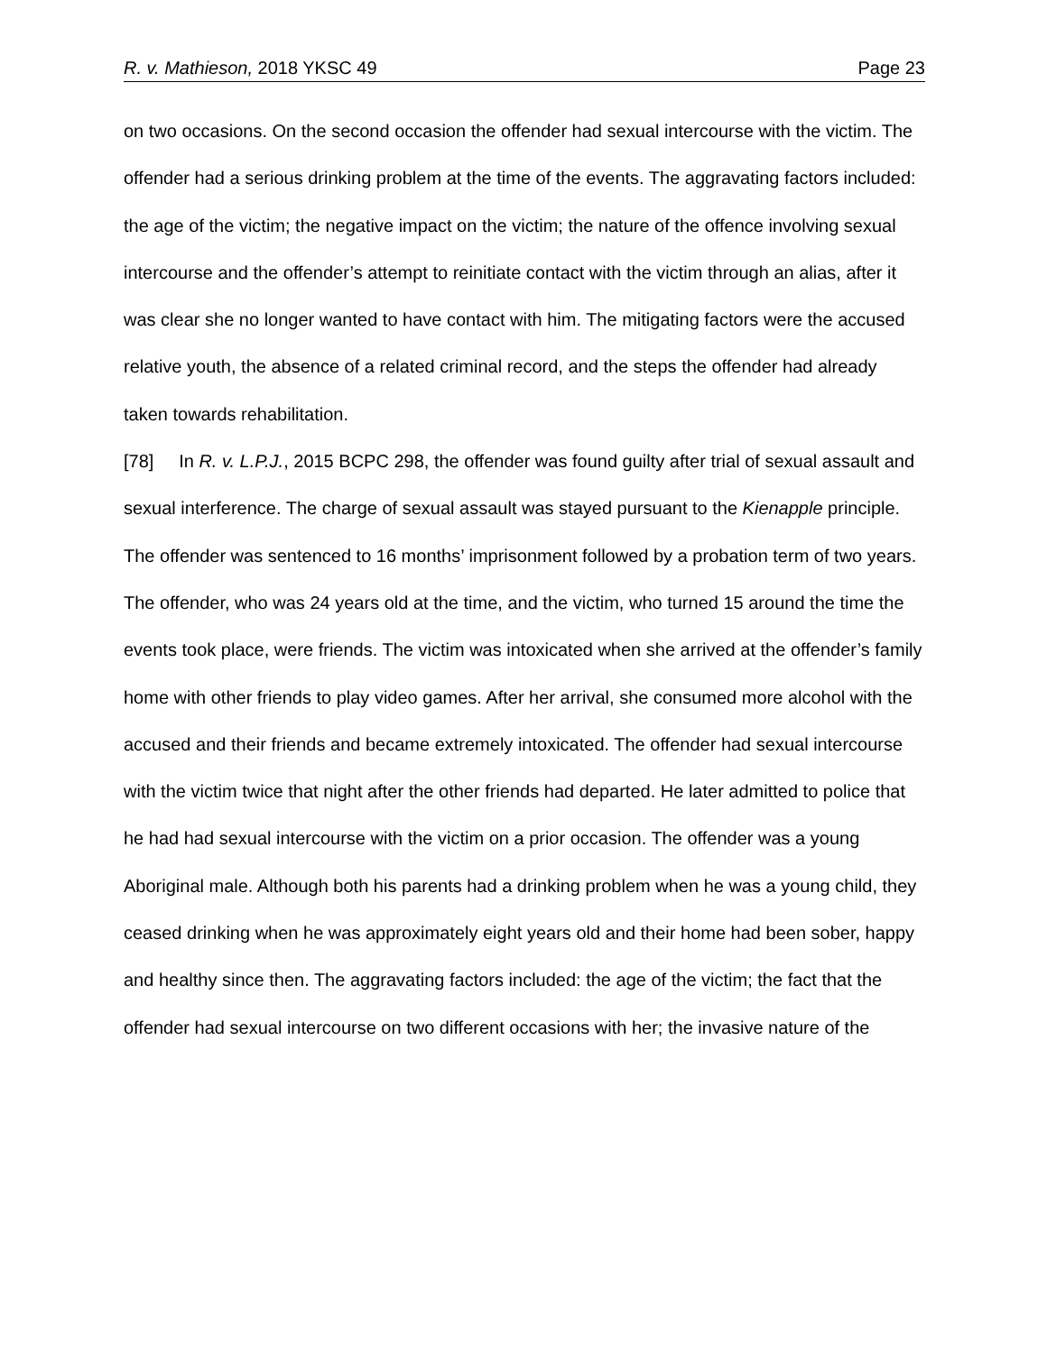R. v. Mathieson, 2018 YKSC 49 Page 23
on two occasions. On the second occasion the offender had sexual intercourse with the victim. The offender had a serious drinking problem at the time of the events. The aggravating factors included: the age of the victim; the negative impact on the victim; the nature of the offence involving sexual intercourse and the offender’s attempt to reinitiate contact with the victim through an alias, after it was clear she no longer wanted to have contact with him. The mitigating factors were the accused relative youth, the absence of a related criminal record, and the steps the offender had already taken towards rehabilitation.
[78] In R. v. L.P.J., 2015 BCPC 298, the offender was found guilty after trial of sexual assault and sexual interference. The charge of sexual assault was stayed pursuant to the Kienapple principle. The offender was sentenced to 16 months’ imprisonment followed by a probation term of two years. The offender, who was 24 years old at the time, and the victim, who turned 15 around the time the events took place, were friends. The victim was intoxicated when she arrived at the offender’s family home with other friends to play video games. After her arrival, she consumed more alcohol with the accused and their friends and became extremely intoxicated. The offender had sexual intercourse with the victim twice that night after the other friends had departed. He later admitted to police that he had had sexual intercourse with the victim on a prior occasion. The offender was a young Aboriginal male. Although both his parents had a drinking problem when he was a young child, they ceased drinking when he was approximately eight years old and their home had been sober, happy and healthy since then. The aggravating factors included: the age of the victim; the fact that the offender had sexual intercourse on two different occasions with her; the invasive nature of the